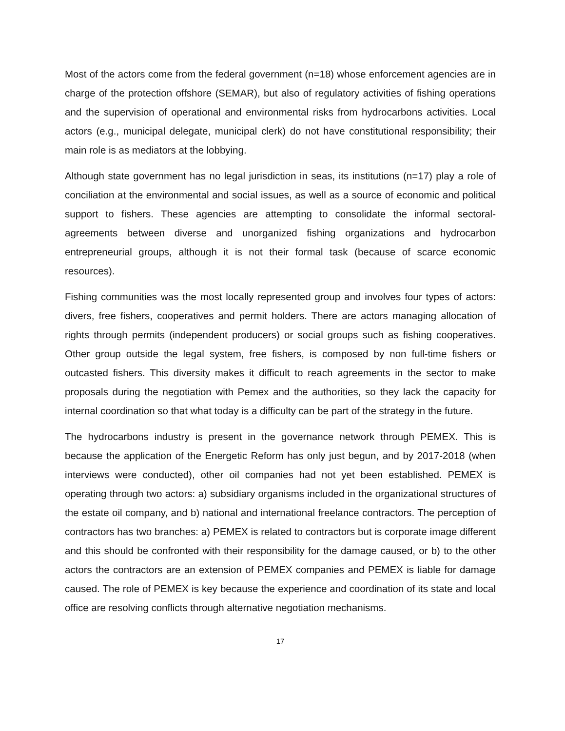Most of the actors come from the federal government (n=18) whose enforcement agencies are in charge of the protection offshore (SEMAR), but also of regulatory activities of fishing operations and the supervision of operational and environmental risks from hydrocarbons activities. Local actors (e.g., municipal delegate, municipal clerk) do not have constitutional responsibility; their main role is as mediators at the lobbying.
Although state government has no legal jurisdiction in seas, its institutions (n=17) play a role of conciliation at the environmental and social issues, as well as a source of economic and political support to fishers. These agencies are attempting to consolidate the informal sectoral-agreements between diverse and unorganized fishing organizations and hydrocarbon entrepreneurial groups, although it is not their formal task (because of scarce economic resources).
Fishing communities was the most locally represented group and involves four types of actors: divers, free fishers, cooperatives and permit holders. There are actors managing allocation of rights through permits (independent producers) or social groups such as fishing cooperatives. Other group outside the legal system, free fishers, is composed by non full-time fishers or outcasted fishers. This diversity makes it difficult to reach agreements in the sector to make proposals during the negotiation with Pemex and the authorities, so they lack the capacity for internal coordination so that what today is a difficulty can be part of the strategy in the future.
The hydrocarbons industry is present in the governance network through PEMEX. This is because the application of the Energetic Reform has only just begun, and by 2017-2018 (when interviews were conducted), other oil companies had not yet been established. PEMEX is operating through two actors: a) subsidiary organisms included in the organizational structures of the estate oil company, and b) national and international freelance contractors. The perception of contractors has two branches: a) PEMEX is related to contractors but is corporate image different and this should be confronted with their responsibility for the damage caused, or b) to the other actors the contractors are an extension of PEMEX companies and PEMEX is liable for damage caused. The role of PEMEX is key because the experience and coordination of its state and local office are resolving conflicts through alternative negotiation mechanisms.
17